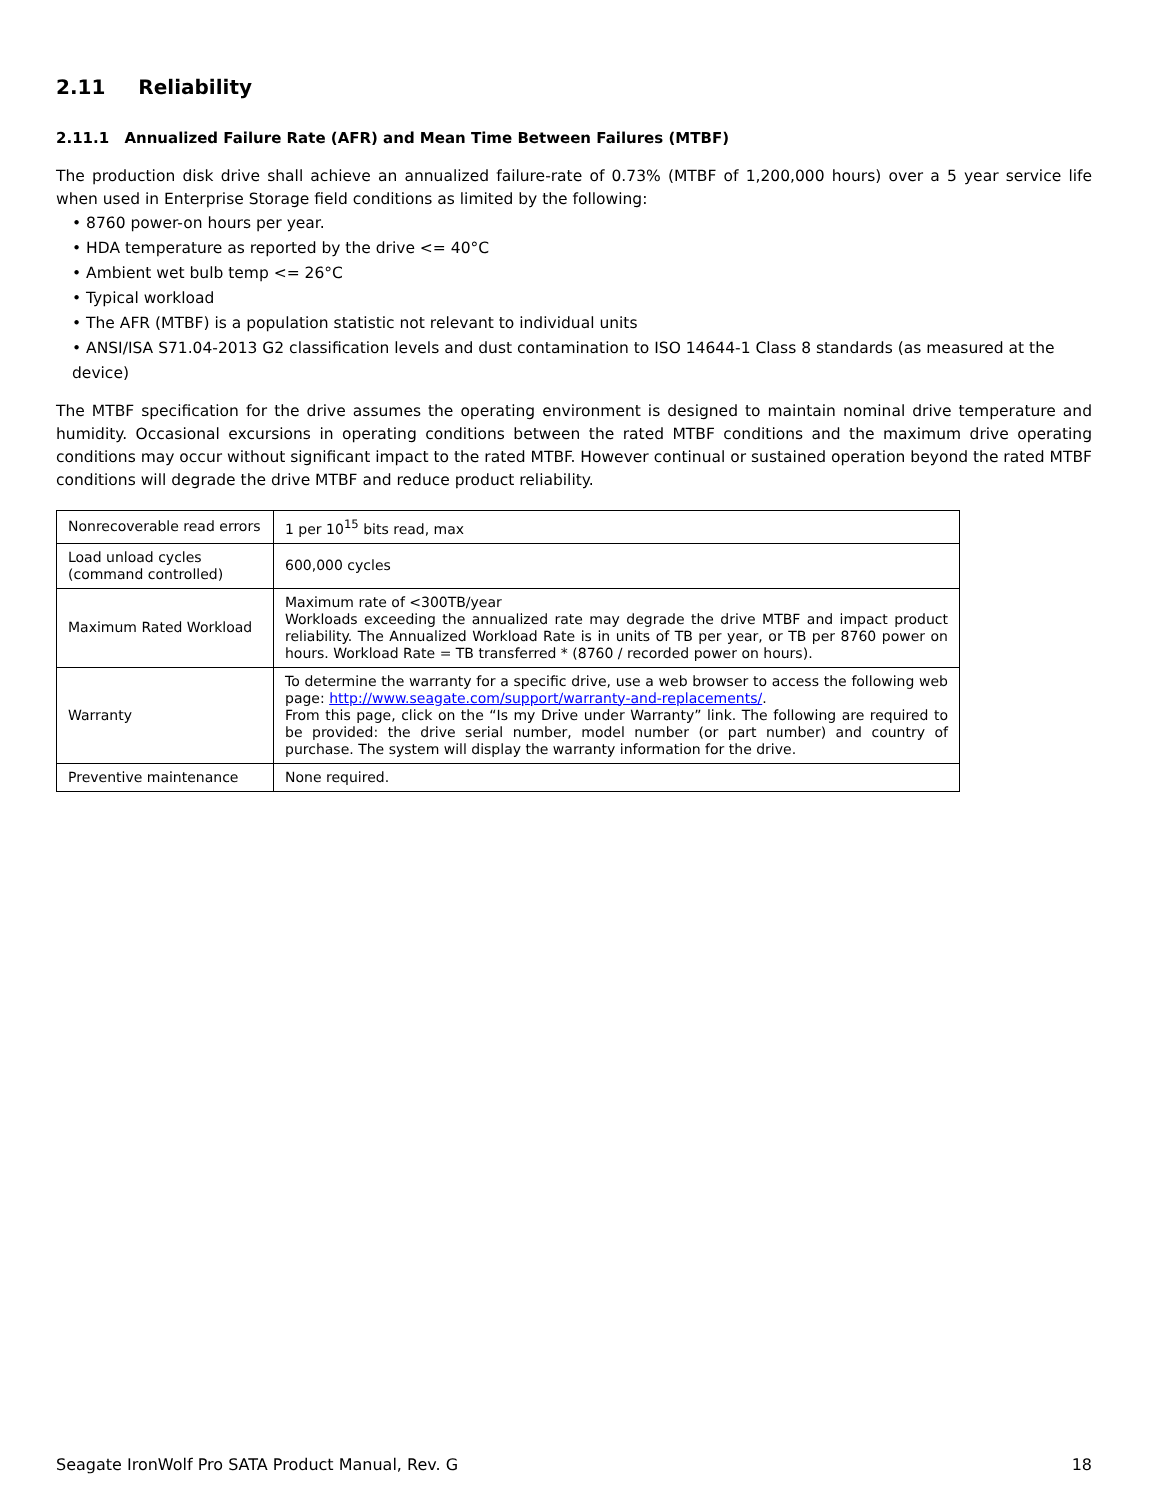2.11 Reliability
2.11.1 Annualized Failure Rate (AFR) and Mean Time Between Failures (MTBF)
The production disk drive shall achieve an annualized failure-rate of 0.73% (MTBF of 1,200,000 hours) over a 5 year service life when used in Enterprise Storage field conditions as limited by the following:
• 8760 power-on hours per year.
• HDA temperature as reported by the drive <= 40°C
• Ambient wet bulb temp <= 26°C
• Typical workload
• The AFR (MTBF) is a population statistic not relevant to individual units
• ANSI/ISA S71.04-2013 G2 classification levels and dust contamination to ISO 14644-1 Class 8 standards (as measured at the device)
The MTBF specification for the drive assumes the operating environment is designed to maintain nominal drive temperature and humidity. Occasional excursions in operating conditions between the rated MTBF conditions and the maximum drive operating conditions may occur without significant impact to the rated MTBF. However continual or sustained operation beyond the rated MTBF conditions will degrade the drive MTBF and reduce product reliability.
| Nonrecoverable read errors | 1 per 10<sup>15</sup> bits read, max |
| Load unload cycles (command controlled) | 600,000 cycles |
| Maximum Rated Workload | Maximum rate of <300TB/year Workloads exceeding the annualized rate may degrade the drive MTBF and impact product reliability. The Annualized Workload Rate is in units of TB per year, or TB per 8760 power on hours. Workload Rate = TB transferred * (8760 / recorded power on hours). |
| Warranty | To determine the warranty for a specific drive, use a web browser to access the following web page: http://www.seagate.com/support/warranty-and-replacements/ . From this page, click on the “Is my Drive under Warranty” link. The following are required to be provided: the drive serial number, model number (or part number) and country of purchase. The system will display the warranty information for the drive. |
| Preventive maintenance | None required. |
Seagate IronWolf Pro SATA Product Manual, Rev. G 18